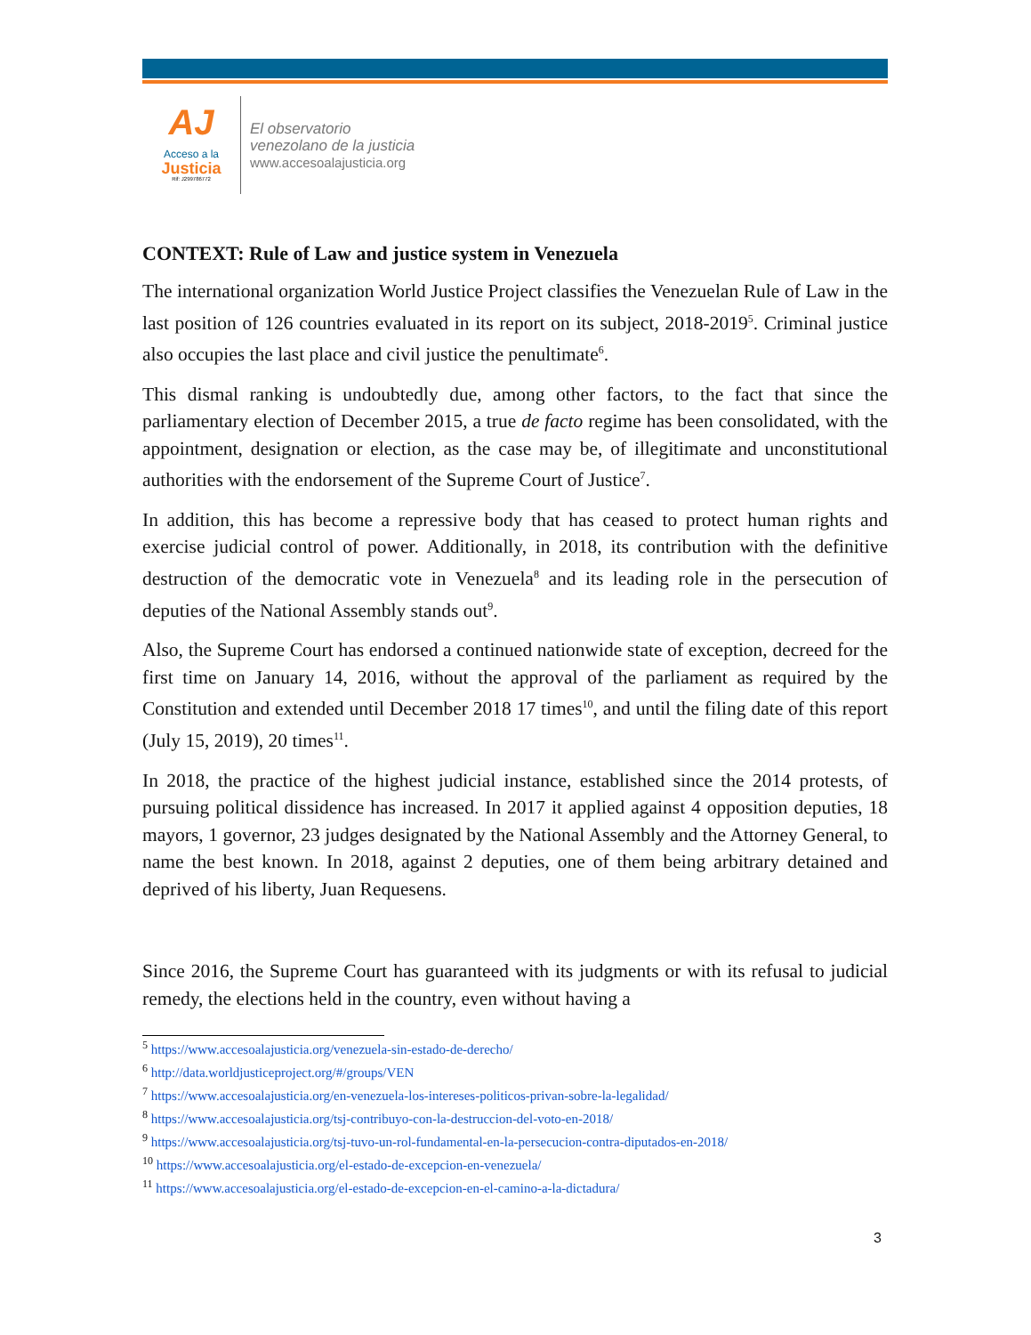AJ
Acceso a la
Justicia
Rif: J299786772
El observatorio
venezolano de la justicia
www.accesoalajusticia.org
CONTEXT: Rule of Law and justice system in Venezuela
The international organization World Justice Project classifies the Venezuelan Rule of Law in the last position of 126 countries evaluated in its report on its subject, 2018-2019<sup>5</sup>. Criminal justice also occupies the last place and civil justice the penultimate<sup>6</sup>.
This dismal ranking is undoubtedly due, among other factors, to the fact that since the parliamentary election of December 2015, a true de facto regime has been consolidated, with the appointment, designation or election, as the case may be, of illegitimate and unconstitutional authorities with the endorsement of the Supreme Court of Justice<sup>7</sup>.
In addition, this has become a repressive body that has ceased to protect human rights and exercise judicial control of power. Additionally, in 2018, its contribution with the definitive destruction of the democratic vote in Venezuela<sup>8</sup> and its leading role in the persecution of deputies of the National Assembly stands out<sup>9</sup>.
Also, the Supreme Court has endorsed a continued nationwide state of exception, decreed for the first time on January 14, 2016, without the approval of the parliament as required by the Constitution and extended until December 2018 17 times<sup>10</sup>, and until the filing date of this report (July 15, 2019), 20 times<sup>11</sup>.
In 2018, the practice of the highest judicial instance, established since the 2014 protests, of pursuing political dissidence has increased. In 2017 it applied against 4 opposition deputies, 18 mayors, 1 governor, 23 judges designated by the National Assembly and the Attorney General, to name the best known. In 2018, against 2 deputies, one of them being arbitrary detained and deprived of his liberty, Juan Requesens.
Since 2016, the Supreme Court has guaranteed with its judgments or with its refusal to judicial remedy, the elections held in the country, even without having a
<sup>5</sup> https://www.accesoalajusticia.org/venezuela-sin-estado-de-derecho/
<sup>6</sup> http://data.worldjusticeproject.org/#/groups/VEN
<sup>7</sup> https://www.accesoalajusticia.org/en-venezuela-los-intereses-politicos-privan-sobre-la-legalidad/
<sup>8</sup> https://www.accesoalajusticia.org/tsj-contribuyo-con-la-destruccion-del-voto-en-2018/
<sup>9</sup> https://www.accesoalajusticia.org/tsj-tuvo-un-rol-fundamental-en-la-persecucion-contra-diputados-en-2018/
<sup>10</sup> https://www.accesoalajusticia.org/el-estado-de-excepcion-en-venezuela/
<sup>11</sup> https://www.accesoalajusticia.org/el-estado-de-excepcion-en-el-camino-a-la-dictadura/
3